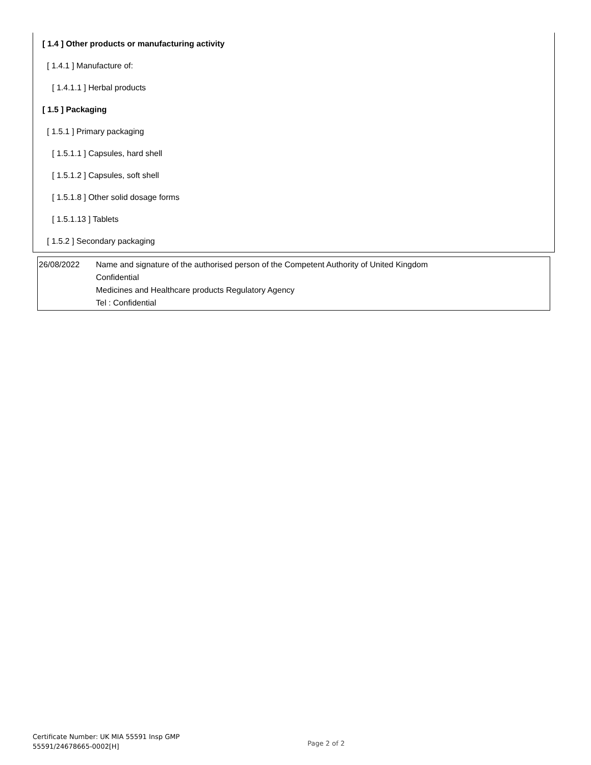[ 1.4 ] Other products or manufacturing activity
[ 1.4.1 ] Manufacture of:
[ 1.4.1.1 ] Herbal products
[ 1.5 ] Packaging
[ 1.5.1 ] Primary packaging
[ 1.5.1.1 ] Capsules, hard shell
[ 1.5.1.2 ] Capsules, soft shell
[ 1.5.1.8 ] Other solid dosage forms
[ 1.5.1.13 ] Tablets
[ 1.5.2 ] Secondary packaging
| 26/08/2022 | Name and signature of the authorised person of the Competent Authority of United Kingdom Confidential Medicines and Healthcare products Regulatory Agency Tel : Confidential |
Certificate Number: UK MIA 55591 Insp GMP
55591/24678665-0002[H]
Page 2 of 2